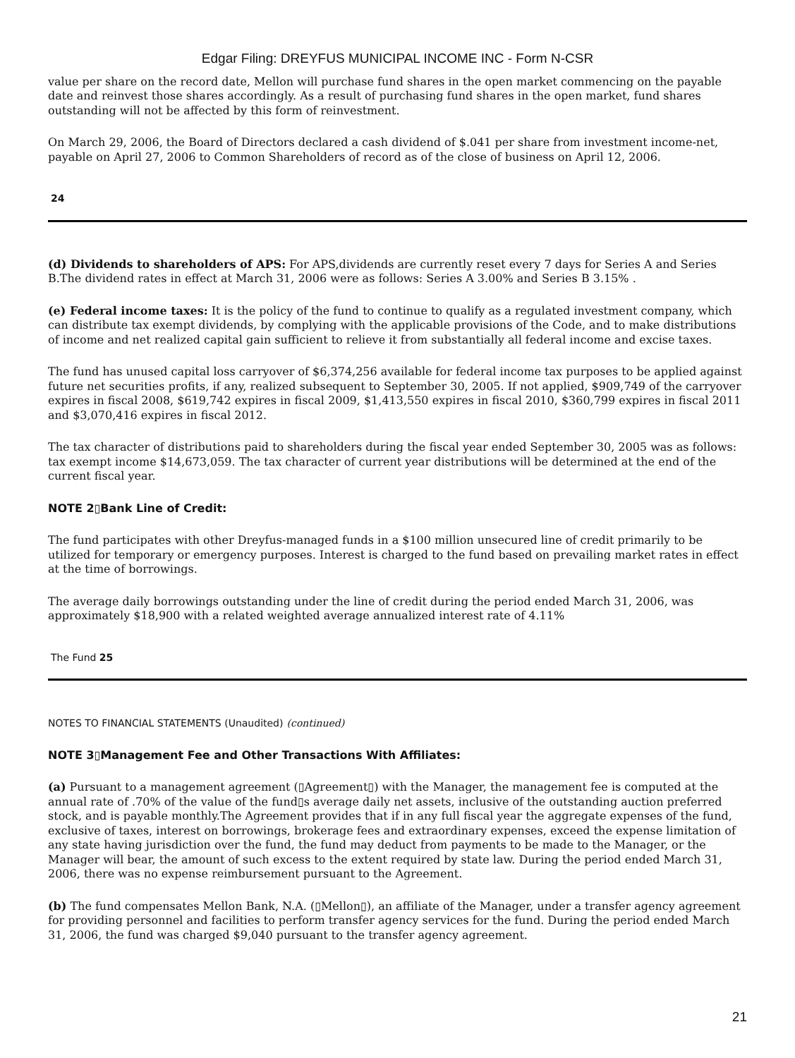Edgar Filing: DREYFUS MUNICIPAL INCOME INC - Form N-CSR
value per share on the record date, Mellon will purchase fund shares in the open market commencing on the payable date and reinvest those shares accordingly. As a result of purchasing fund shares in the open market, fund shares outstanding will not be affected by this form of reinvestment.
On March 29, 2006, the Board of Directors declared a cash dividend of $.041 per share from investment income-net, payable on April 27, 2006 to Common Shareholders of record as of the close of business on April 12, 2006.
24
(d) Dividends to shareholders of APS: For APS,dividends are currently reset every 7 days for Series A and Series B.The dividend rates in effect at March 31, 2006 were as follows: Series A 3.00% and Series B 3.15% .
(e) Federal income taxes: It is the policy of the fund to continue to qualify as a regulated investment company, which can distribute tax exempt dividends, by complying with the applicable provisions of the Code, and to make distributions of income and net realized capital gain sufficient to relieve it from substantially all federal income and excise taxes.
The fund has unused capital loss carryover of $6,374,256 available for federal income tax purposes to be applied against future net securities profits, if any, realized subsequent to September 30, 2005. If not applied, $909,749 of the carryover expires in fiscal 2008, $619,742 expires in fiscal 2009, $1,413,550 expires in fiscal 2010, $360,799 expires in fiscal 2011 and $3,070,416 expires in fiscal 2012.
The tax character of distributions paid to shareholders during the fiscal year ended September 30, 2005 was as follows: tax exempt income $14,673,059. The tax character of current year distributions will be determined at the end of the current fiscal year.
NOTE 2▯Bank Line of Credit:
The fund participates with other Dreyfus-managed funds in a $100 million unsecured line of credit primarily to be utilized for temporary or emergency purposes. Interest is charged to the fund based on prevailing market rates in effect at the time of borrowings.
The average daily borrowings outstanding under the line of credit during the period ended March 31, 2006, was approximately $18,900 with a related weighted average annualized interest rate of 4.11%
The Fund 25
NOTES TO FINANCIAL STATEMENTS (Unaudited) (continued)
NOTE 3▯Management Fee and Other Transactions With Affiliates:
(a) Pursuant to a management agreement (▯Agreement▯) with the Manager, the management fee is computed at the annual rate of .70% of the value of the fund▯s average daily net assets, inclusive of the outstanding auction preferred stock, and is payable monthly.The Agreement provides that if in any full fiscal year the aggregate expenses of the fund, exclusive of taxes, interest on borrowings, brokerage fees and extraordinary expenses, exceed the expense limitation of any state having jurisdiction over the fund, the fund may deduct from payments to be made to the Manager, or the Manager will bear, the amount of such excess to the extent required by state law. During the period ended March 31, 2006, there was no expense reimbursement pursuant to the Agreement.
(b) The fund compensates Mellon Bank, N.A. (▯Mellon▯), an affiliate of the Manager, under a transfer agency agreement for providing personnel and facilities to perform transfer agency services for the fund. During the period ended March 31, 2006, the fund was charged $9,040 pursuant to the transfer agency agreement.
21